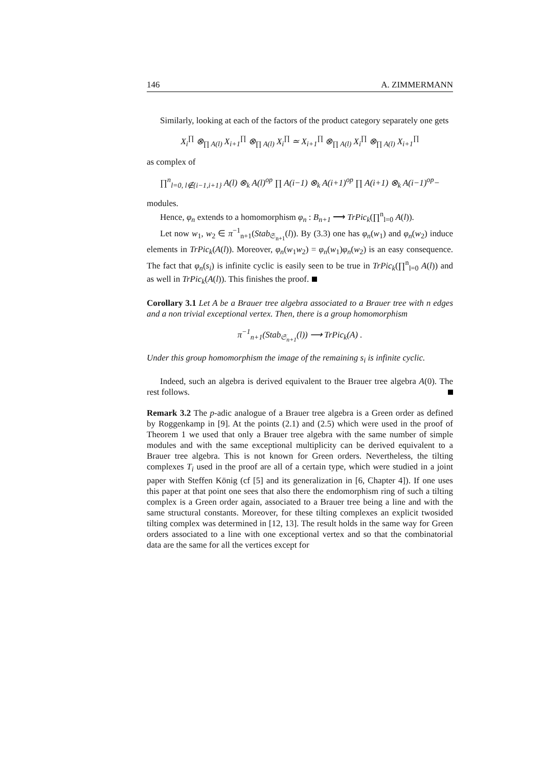146 A. ZIMMERMANN
Similarly, looking at each of the factors of the product category separately one gets
X<sub>i</sub><sup>∏</sup> ⊗<sub>∏ A(l)</sub> X<sub>i+1</sub><sup>∏</sup> ⊗<sub>∏ A(l)</sub> X<sub>i</sub><sup>∏</sup> ≃ X<sub>i+1</sub><sup>∏</sup> ⊗<sub>∏ A(l)</sub> X<sub>i</sub><sup>∏</sup> ⊗<sub>∏ A(l)</sub> X<sub>i+1</sub><sup>∏</sup>
as complex of
∏<sup>n</sup><sub>l=0, l∉{i−1,i+1}</sub> A(l) ⊗<sub>k</sub> A(l)<sup>op</sup> ∏ A(i−1) ⊗<sub>k</sub> A(i+1)<sup>op</sup> ∏ A(i+1) ⊗<sub>k</sub> A(i−1)<sup>op</sup>−
modules.
Hence, φ<sub>n</sub> extends to a homomorphism φ<sub>n</sub> : B<sub>n+1</sub> ⟶ TrPic<sub>k</sub>(∏<sup>n</sup><sub>l=0</sub> A(l)).
Let now w<sub>1</sub>, w<sub>2</sub> ∈ π<sup>−1</sup><sub>n+1</sub>(Stab<sub>𝔖<sub>n+1</sub></sub>(l)). By (3.3) one has φ<sub>n</sub>(w<sub>1</sub>) and φ<sub>n</sub>(w<sub>2</sub>) induce elements in TrPic<sub>k</sub>(A(l)). Moreover, φ<sub>n</sub>(w<sub>1</sub>w<sub>2</sub>) = φ<sub>n</sub>(w<sub>1</sub>)φ<sub>n</sub>(w<sub>2</sub>) is an easy consequence. The fact that φ<sub>n</sub>(s<sub>i</sub>) is infinite cyclic is easily seen to be true in TrPic<sub>k</sub>(∏<sup>n</sup><sub>l=0</sub> A(l)) and as well in TrPic<sub>k</sub>(A(l)). This finishes the proof.
Corollary 3.1 Let A be a Brauer tree algebra associated to a Brauer tree with n edges and a non trivial exceptional vertex. Then, there is a group homomorphism
π<sup>−1</sup><sub>n+1</sub>(Stab<sub>𝔖<sub>n+1</sub></sub>(l)) ⟶ TrPic<sub>k</sub>(A) .
Under this group homomorphism the image of the remaining s<sub>i</sub> is infinite cyclic.
Indeed, such an algebra is derived equivalent to the Brauer tree algebra A(0). The rest follows.
Remark 3.2 The p-adic analogue of a Brauer tree algebra is a Green order as defined by Roggenkamp in [9]. At the points (2.1) and (2.5) which were used in the proof of Theorem 1 we used that only a Brauer tree algebra with the same number of simple modules and with the same exceptional multiplicity can be derived equivalent to a Brauer tree algebra. This is not known for Green orders. Nevertheless, the tilting complexes T<sub>i</sub> used in the proof are all of a certain type, which were studied in a joint paper with Steffen König (cf [5] and its generalization in [6, Chapter 4]). If one uses this paper at that point one sees that also there the endomorphism ring of such a tilting complex is a Green order again, associated to a Brauer tree being a line and with the same structural constants. Moreover, for these tilting complexes an explicit twosided tilting complex was determined in [12, 13]. The result holds in the same way for Green orders associated to a line with one exceptional vertex and so that the combinatorial data are the same for all the vertices except for